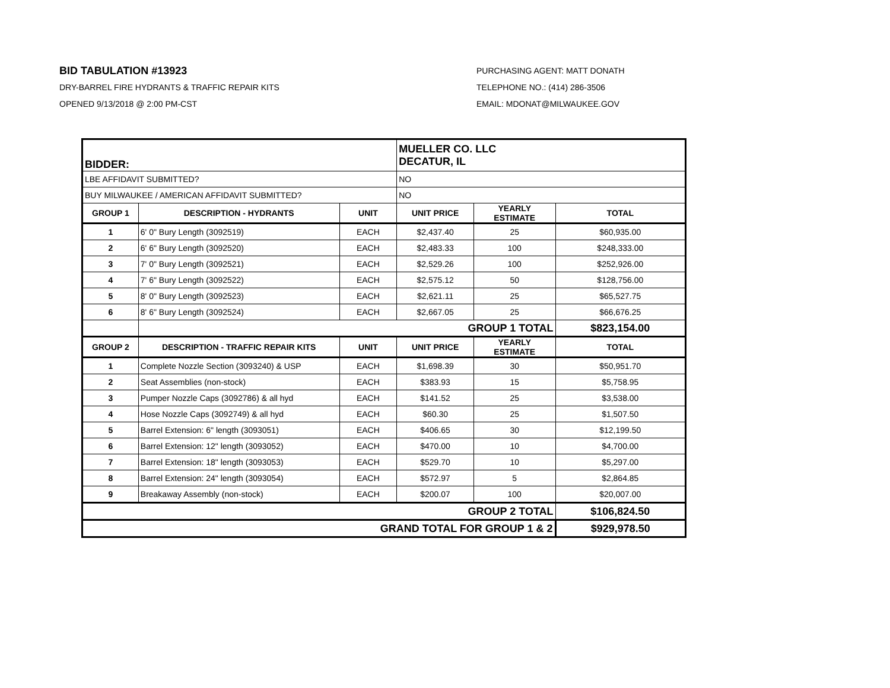BID TABULATION #13923
DRY-BARREL FIRE HYDRANTS & TRAFFIC REPAIR KITS
OPENED 9/13/2018 @ 2:00 PM-CST
PURCHASING AGENT: MATT DONATH
TELEPHONE NO.: (414) 286-3506
EMAIL: MDONAT@MILWAUKEE.GOV
| BIDDER: | | | MUELLER CO. LLC DECATUR, IL | | |
| LBE AFFIDAVIT SUBMITTED? | | | NO | | |
| BUY MILWAUKEE / AMERICAN AFFIDAVIT SUBMITTED? | | | NO | | |
| GROUP 1 | DESCRIPTION - HYDRANTS | UNIT | UNIT PRICE | YEARLY ESTIMATE | TOTAL |
| 1 | 6' 0" Bury Length (3092519) | EACH | $2,437.40 | 25 | $60,935.00 |
| 2 | 6' 6" Bury Length (3092520) | EACH | $2,483.33 | 100 | $248,333.00 |
| 3 | 7' 0" Bury Length (3092521) | EACH | $2,529.26 | 100 | $252,926.00 |
| 4 | 7' 6" Bury Length (3092522) | EACH | $2,575.12 | 50 | $128,756.00 |
| 5 | 8' 0" Bury Length (3092523) | EACH | $2,621.11 | 25 | $65,527.75 |
| 6 | 8' 6" Bury Length (3092524) | EACH | $2,667.05 | 25 | $66,676.25 |
| | GROUP 1 TOTAL | | | | $823,154.00 |
| GROUP 2 | DESCRIPTION - TRAFFIC REPAIR KITS | UNIT | UNIT PRICE | YEARLY ESTIMATE | TOTAL |
| 1 | Complete Nozzle Section (3093240) & USP | EACH | $1,698.39 | 30 | $50,951.70 |
| 2 | Seat Assemblies (non-stock) | EACH | $383.93 | 15 | $5,758.95 |
| 3 | Pumper Nozzle Caps (3092786) & all hyd | EACH | $141.52 | 25 | $3,538.00 |
| 4 | Hose Nozzle Caps (3092749) & all hyd | EACH | $60.30 | 25 | $1,507.50 |
| 5 | Barrel Extension: 6" length (3093051) | EACH | $406.65 | 30 | $12,199.50 |
| 6 | Barrel Extension: 12" length (3093052) | EACH | $470.00 | 10 | $4,700.00 |
| 7 | Barrel Extension: 18" length (3093053) | EACH | $529.70 | 10 | $5,297.00 |
| 8 | Barrel Extension: 24" length (3093054) | EACH | $572.97 | 5 | $2,864.85 |
| 9 | Breakaway Assembly (non-stock) | EACH | $200.07 | 100 | $20,007.00 |
| GROUP 2 TOTAL | | | | | $106,824.50 |
| GRAND TOTAL FOR GROUP 1 & 2 | | | | | $929,978.50 |